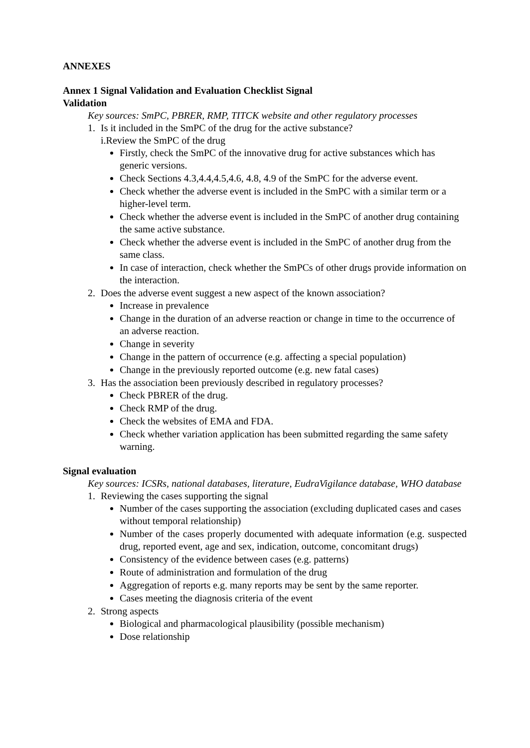ANNEXES
Annex 1 Signal Validation and Evaluation Checklist Signal
Validation
Key sources: SmPC, PBRER, RMP, TITCK website and other regulatory processes
1. Is it included in the SmPC of the drug for the active substance?
i.Review the SmPC of the drug
Firstly, check the SmPC of the innovative drug for active substances which has generic versions.
Check Sections 4.3,4.4,4.5,4.6, 4.8, 4.9 of the SmPC for the adverse event.
Check whether the adverse event is included in the SmPC with a similar term or a higher-level term.
Check whether the adverse event is included in the SmPC of another drug containing the same active substance.
Check whether the adverse event is included in the SmPC of another drug from the same class.
In case of interaction, check whether the SmPCs of other drugs provide information on the interaction.
2. Does the adverse event suggest a new aspect of the known association?
Increase in prevalence
Change in the duration of an adverse reaction or change in time to the occurrence of an adverse reaction.
Change in severity
Change in the pattern of occurrence (e.g. affecting a special population)
Change in the previously reported outcome (e.g. new fatal cases)
3. Has the association been previously described in regulatory processes?
Check PBRER of the drug.
Check RMP of the drug.
Check the websites of EMA and FDA.
Check whether variation application has been submitted regarding the same safety warning.
Signal evaluation
Key sources: ICSRs, national databases, literature, EudraVigilance database, WHO database
1. Reviewing the cases supporting the signal
Number of the cases supporting the association (excluding duplicated cases and cases without temporal relationship)
Number of the cases properly documented with adequate information (e.g. suspected drug, reported event, age and sex, indication, outcome, concomitant drugs)
Consistency of the evidence between cases (e.g. patterns)
Route of administration and formulation of the drug
Aggregation of reports e.g. many reports may be sent by the same reporter.
Cases meeting the diagnosis criteria of the event
2. Strong aspects
Biological and pharmacological plausibility (possible mechanism)
Dose relationship